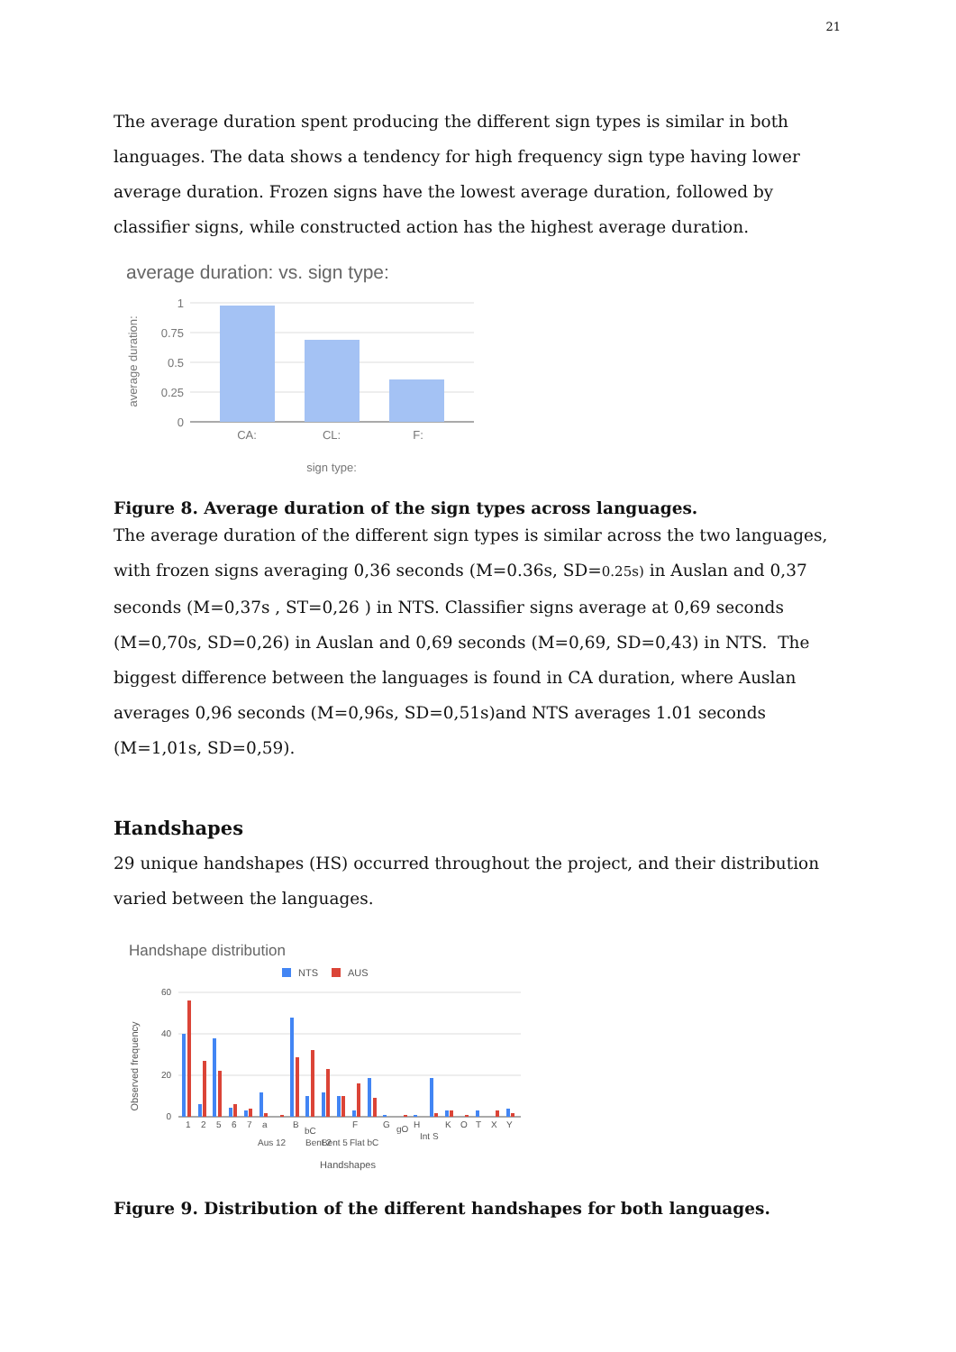21
The average duration spent producing the different sign types is similar in both languages. The data shows a tendency for high frequency sign type having lower average duration. Frozen signs have the lowest average duration, followed by classifier signs, while constructed action has the highest average duration.
average duration: vs. sign type:
1
0.75
0.5
0.25
0
CA:
CL:
F:
sign type:
average duration:
Figure 8. Average duration of the sign types across languages.
The average duration of the different sign types is similar across the two languages, with frozen signs averaging 0,36 seconds (M=0.36s, SD=0.25s) in Auslan and 0,37 seconds (M=0,37s , ST=0,26 ) in NTS. Classifier signs average at 0,69 seconds (M=0,70s, SD=0,26) in Auslan and 0,69 seconds (M=0,69, SD=0,43) in NTS. The biggest difference between the languages is found in CA duration, where Auslan averages 0,96 seconds (M=0,96s, SD=0,51s)and NTS averages 1.01 seconds (M=1,01s, SD=0,59).
Handshapes
29 unique handshapes (HS) occurred throughout the project, and their distribution varied between the languages.
Handshape distribution
NTS
AUS
60
40
20
0
1
2
5
6
7
a
Aus 12
B
bC
Bent 2
Bent 5
F
Flat bC
G
gO
H
Int S
K
O
T
X
Y
Handshapes
Observed frequency
Figure 9. Distribution of the different handshapes for both languages.